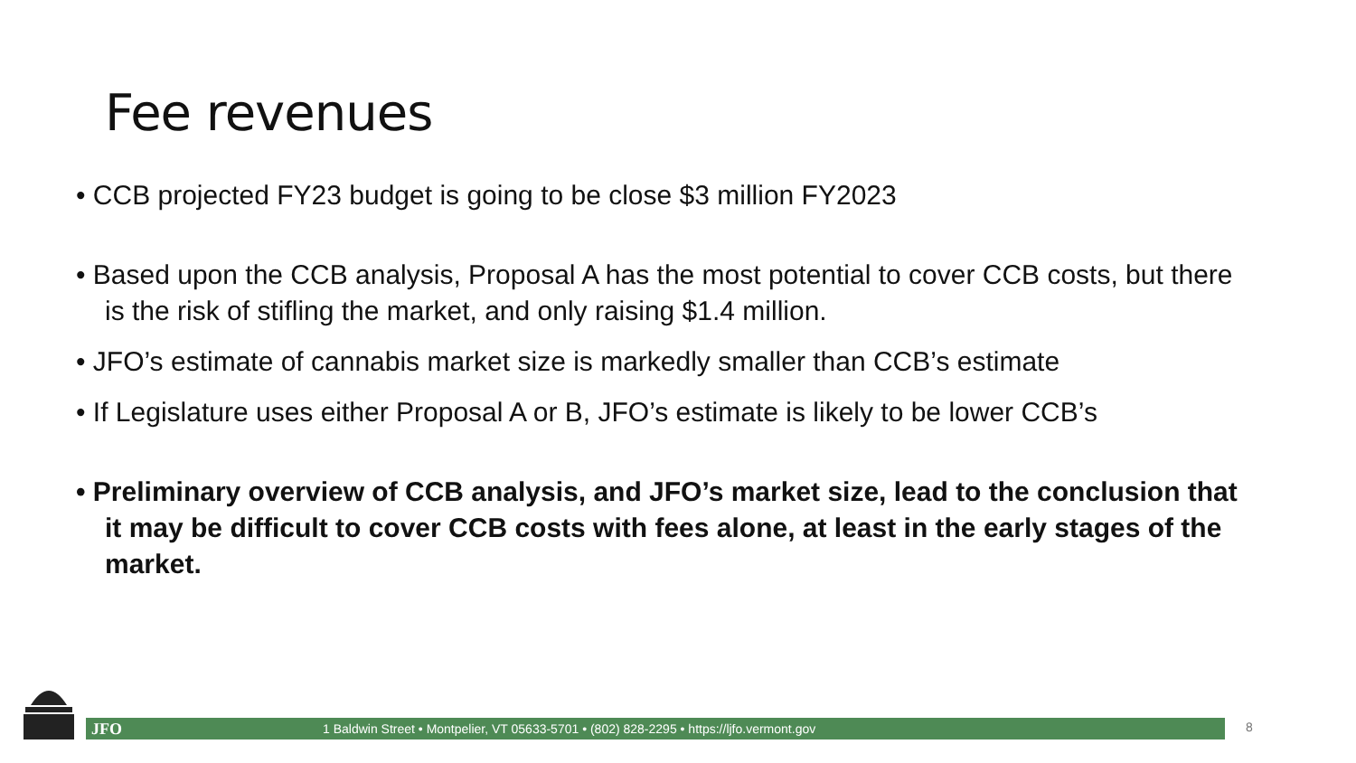Fee revenues
• CCB projected FY23 budget is going to be close $3 million FY2023
• Based upon the CCB analysis, Proposal A has the most potential to cover CCB costs, but there is the risk of stifling the market, and only raising $1.4 million.
• JFO’s estimate of cannabis market size is markedly smaller than CCB’s estimate
• If Legislature uses either Proposal A or B, JFO’s estimate is likely to be lower CCB’s
• Preliminary overview of CCB analysis, and JFO’s market size, lead to the conclusion that it may be difficult to cover CCB costs with fees alone, at least in the early stages of the market.
JFO 1 Baldwin Street • Montpelier, VT 05633-5701 • (802) 828-2295 • https://ljfo.vermont.gov 8